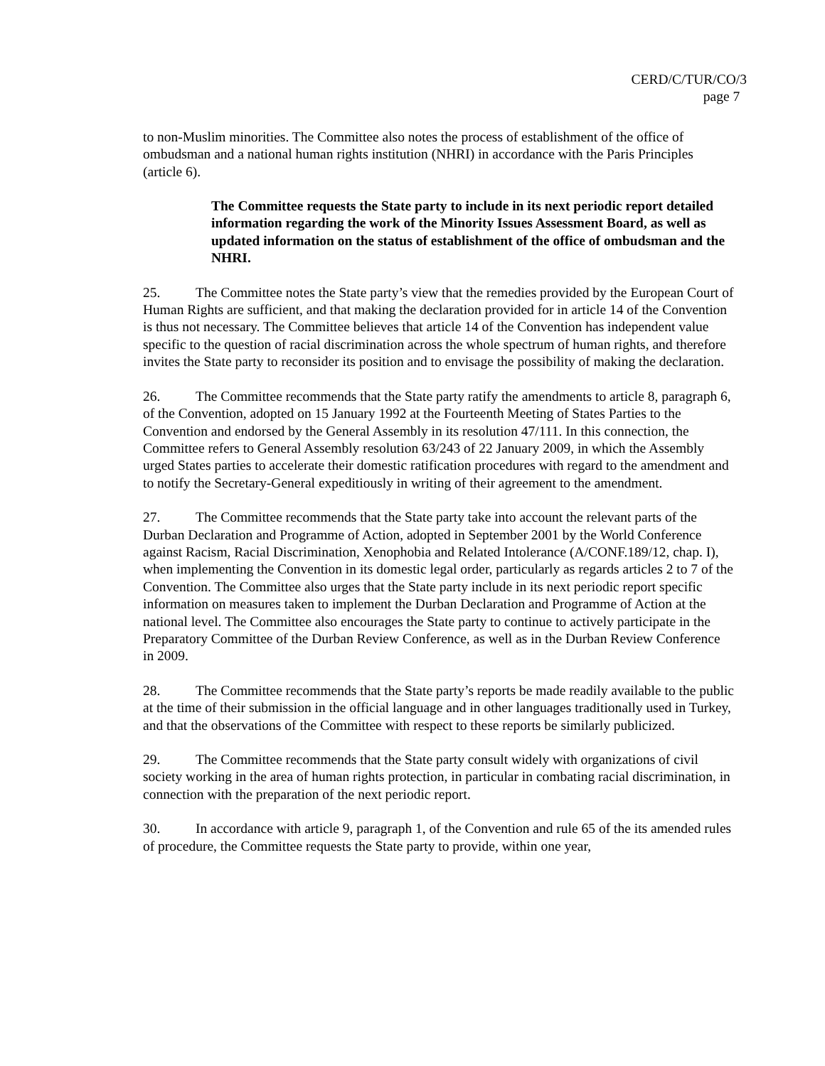CERD/C/TUR/CO/3
page 7
to non-Muslim minorities. The Committee also notes the process of establishment of the office of ombudsman and a national human rights institution (NHRI) in accordance with the Paris Principles (article 6).
The Committee requests the State party to include in its next periodic report detailed information regarding the work of the Minority Issues Assessment Board, as well as updated information on the status of establishment of the office of ombudsman and the NHRI.
25. The Committee notes the State party’s view that the remedies provided by the European Court of Human Rights are sufficient, and that making the declaration provided for in article 14 of the Convention is thus not necessary. The Committee believes that article 14 of the Convention has independent value specific to the question of racial discrimination across the whole spectrum of human rights, and therefore invites the State party to reconsider its position and to envisage the possibility of making the declaration.
26. The Committee recommends that the State party ratify the amendments to article 8, paragraph 6, of the Convention, adopted on 15 January 1992 at the Fourteenth Meeting of States Parties to the Convention and endorsed by the General Assembly in its resolution 47/111. In this connection, the Committee refers to General Assembly resolution 63/243 of 22 January 2009, in which the Assembly urged States parties to accelerate their domestic ratification procedures with regard to the amendment and to notify the Secretary-General expeditiously in writing of their agreement to the amendment.
27. The Committee recommends that the State party take into account the relevant parts of the Durban Declaration and Programme of Action, adopted in September 2001 by the World Conference against Racism, Racial Discrimination, Xenophobia and Related Intolerance (A/CONF.189/12, chap. I), when implementing the Convention in its domestic legal order, particularly as regards articles 2 to 7 of the Convention. The Committee also urges that the State party include in its next periodic report specific information on measures taken to implement the Durban Declaration and Programme of Action at the national level. The Committee also encourages the State party to continue to actively participate in the Preparatory Committee of the Durban Review Conference, as well as in the Durban Review Conference in 2009.
28. The Committee recommends that the State party’s reports be made readily available to the public at the time of their submission in the official language and in other languages traditionally used in Turkey, and that the observations of the Committee with respect to these reports be similarly publicized.
29. The Committee recommends that the State party consult widely with organizations of civil society working in the area of human rights protection, in particular in combating racial discrimination, in connection with the preparation of the next periodic report.
30. In accordance with article 9, paragraph 1, of the Convention and rule 65 of the its amended rules of procedure, the Committee requests the State party to provide, within one year,